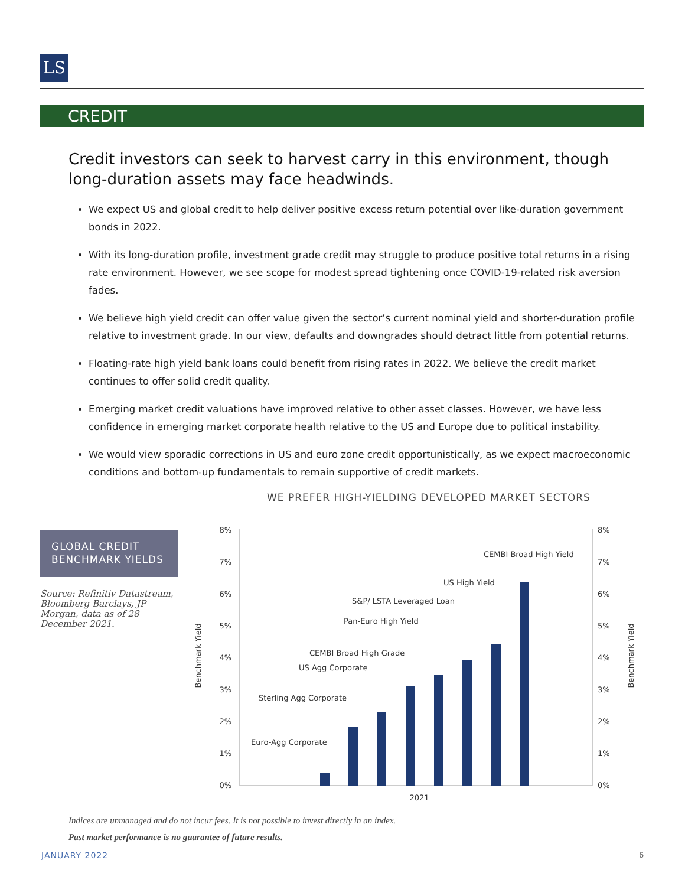LS
CREDIT
Credit investors can seek to harvest carry in this environment, though long-duration assets may face headwinds.
We expect US and global credit to help deliver positive excess return potential over like-duration government bonds in 2022.
With its long-duration profile, investment grade credit may struggle to produce positive total returns in a rising rate environment. However, we see scope for modest spread tightening once COVID-19-related risk aversion fades.
We believe high yield credit can offer value given the sector’s current nominal yield and shorter-duration profile relative to investment grade. In our view, defaults and downgrades should detract little from potential returns.
Floating-rate high yield bank loans could benefit from rising rates in 2022. We believe the credit market continues to offer solid credit quality.
Emerging market credit valuations have improved relative to other asset classes. However, we have less confidence in emerging market corporate health relative to the US and Europe due to political instability.
We would view sporadic corrections in US and euro zone credit opportunistically, as we expect macroeconomic conditions and bottom-up fundamentals to remain supportive of credit markets.
WE PREFER HIGH-YIELDING DEVELOPED MARKET SECTORS
GLOBAL CREDIT BENCHMARK YIELDS
Source: Refinitiv Datastream, Bloomberg Barclays, JP Morgan, data as of 28 December 2021.
8%
7%
6%
5%
4%
3%
2%
1%
0%
8%
7%
6%
5%
4%
3%
2%
1%
0%
Benchmark Yield
Benchmark Yield
2021
Euro-Agg Corporate
Sterling Agg Corporate
US Agg Corporate
CEMBI Broad High Grade
Pan-Euro High Yield
S&P/ LSTA Leveraged Loan
US High Yield
CEMBI Broad High Yield
Indices are unmanaged and do not incur fees. It is not possible to invest directly in an index.
Past market performance is no guarantee of future results.
JANUARY 2022 6